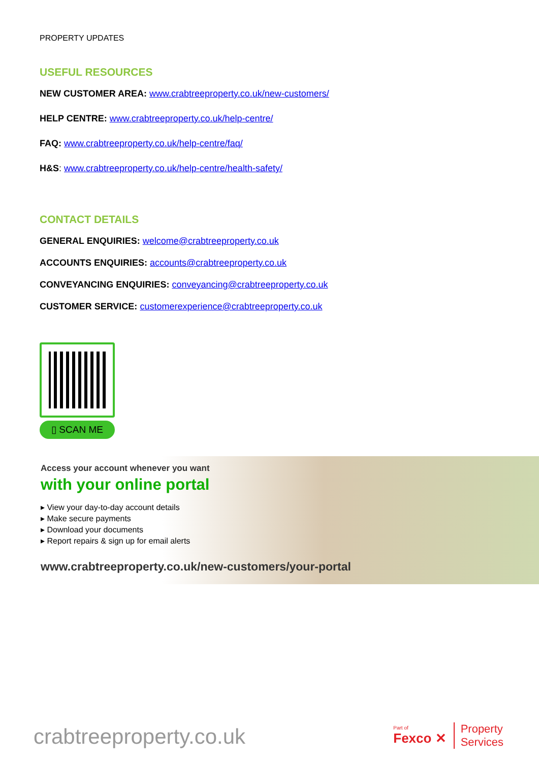PROPERTY UPDATES
USEFUL RESOURCES
NEW CUSTOMER AREA: www.crabtreeproperty.co.uk/new-customers/
HELP CENTRE: www.crabtreeproperty.co.uk/help-centre/
FAQ: www.crabtreeproperty.co.uk/help-centre/faq/
H&S: www.crabtreeproperty.co.uk/help-centre/health-safety/
CONTACT DETAILS
GENERAL ENQUIRIES: welcome@crabtreeproperty.co.uk
ACCOUNTS ENQUIRIES: accounts@crabtreeproperty.co.uk
CONVEYANCING ENQUIRIES: conveyancing@crabtreeproperty.co.uk
CUSTOMER SERVICE: customerexperience@crabtreeproperty.co.uk
▯ SCAN ME
Access your account whenever you want
with your online portal
▸ View your day-to-day account details
▸ Make secure payments
▸ Download your documents
▸ Report repairs & sign up for email alerts
www.crabtreeproperty.co.uk/new-customers/your-portal
crabtreeproperty.co.uk
Part of
Fexco ✕
Property
Services